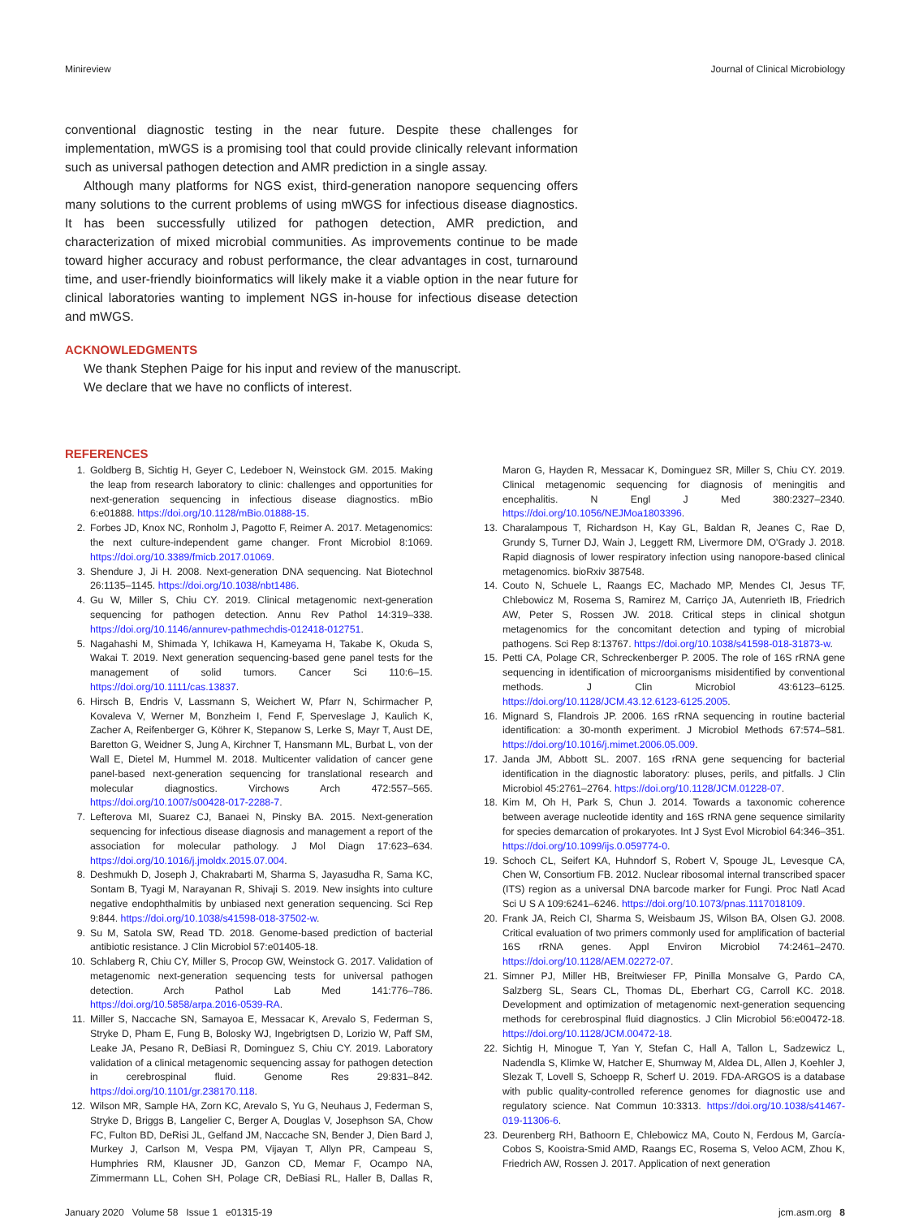Minireview Journal of Clinical Microbiology
conventional diagnostic testing in the near future. Despite these challenges for implementation, mWGS is a promising tool that could provide clinically relevant information such as universal pathogen detection and AMR prediction in a single assay.
Although many platforms for NGS exist, third-generation nanopore sequencing offers many solutions to the current problems of using mWGS for infectious disease diagnostics. It has been successfully utilized for pathogen detection, AMR prediction, and characterization of mixed microbial communities. As improvements continue to be made toward higher accuracy and robust performance, the clear advantages in cost, turnaround time, and user-friendly bioinformatics will likely make it a viable option in the near future for clinical laboratories wanting to implement NGS in-house for infectious disease detection and mWGS.
ACKNOWLEDGMENTS
We thank Stephen Paige for his input and review of the manuscript.
We declare that we have no conflicts of interest.
REFERENCES
1. Goldberg B, Sichtig H, Geyer C, Ledeboer N, Weinstock GM. 2015. Making the leap from research laboratory to clinic: challenges and opportunities for next-generation sequencing in infectious disease diagnostics. mBio 6:e01888. https://doi.org/10.1128/mBio.01888-15.
2. Forbes JD, Knox NC, Ronholm J, Pagotto F, Reimer A. 2017. Metagenomics: the next culture-independent game changer. Front Microbiol 8:1069. https://doi.org/10.3389/fmicb.2017.01069.
3. Shendure J, Ji H. 2008. Next-generation DNA sequencing. Nat Biotechnol 26:1135–1145. https://doi.org/10.1038/nbt1486.
4. Gu W, Miller S, Chiu CY. 2019. Clinical metagenomic next-generation sequencing for pathogen detection. Annu Rev Pathol 14:319–338. https://doi.org/10.1146/annurev-pathmechdis-012418-012751.
5. Nagahashi M, Shimada Y, Ichikawa H, Kameyama H, Takabe K, Okuda S, Wakai T. 2019. Next generation sequencing-based gene panel tests for the management of solid tumors. Cancer Sci 110:6–15. https://doi.org/10.1111/cas.13837.
6. Hirsch B, Endris V, Lassmann S, Weichert W, Pfarr N, Schirmacher P, Kovaleva V, Werner M, Bonzheim I, Fend F, Sperveslage J, Kaulich K, Zacher A, Reifenberger G, Köhrer K, Stepanow S, Lerke S, Mayr T, Aust DE, Baretton G, Weidner S, Jung A, Kirchner T, Hansmann ML, Burbat L, von der Wall E, Dietel M, Hummel M. 2018. Multicenter validation of cancer gene panel-based next-generation sequencing for translational research and molecular diagnostics. Virchows Arch 472:557–565. https://doi.org/10.1007/s00428-017-2288-7.
7. Lefterova MI, Suarez CJ, Banaei N, Pinsky BA. 2015. Next-generation sequencing for infectious disease diagnosis and management a report of the association for molecular pathology. J Mol Diagn 17:623–634. https://doi.org/10.1016/j.jmoldx.2015.07.004.
8. Deshmukh D, Joseph J, Chakrabarti M, Sharma S, Jayasudha R, Sama KC, Sontam B, Tyagi M, Narayanan R, Shivaji S. 2019. New insights into culture negative endophthalmitis by unbiased next generation sequencing. Sci Rep 9:844. https://doi.org/10.1038/s41598-018-37502-w.
9. Su M, Satola SW, Read TD. 2018. Genome-based prediction of bacterial antibiotic resistance. J Clin Microbiol 57:e01405-18.
10. Schlaberg R, Chiu CY, Miller S, Procop GW, Weinstock G. 2017. Validation of metagenomic next-generation sequencing tests for universal pathogen detection. Arch Pathol Lab Med 141:776–786. https://doi.org/10.5858/arpa.2016-0539-RA.
11. Miller S, Naccache SN, Samayoa E, Messacar K, Arevalo S, Federman S, Stryke D, Pham E, Fung B, Bolosky WJ, Ingebrigtsen D, Lorizio W, Paff SM, Leake JA, Pesano R, DeBiasi R, Dominguez S, Chiu CY. 2019. Laboratory validation of a clinical metagenomic sequencing assay for pathogen detection in cerebrospinal fluid. Genome Res 29:831–842. https://doi.org/10.1101/gr.238170.118.
12. Wilson MR, Sample HA, Zorn KC, Arevalo S, Yu G, Neuhaus J, Federman S, Stryke D, Briggs B, Langelier C, Berger A, Douglas V, Josephson SA, Chow FC, Fulton BD, DeRisi JL, Gelfand JM, Naccache SN, Bender J, Dien Bard J, Murkey J, Carlson M, Vespa PM, Vijayan T, Allyn PR, Campeau S, Humphries RM, Klausner JD, Ganzon CD, Memar F, Ocampo NA, Zimmermann LL, Cohen SH, Polage CR, DeBiasi RL, Haller B, Dallas R, Maron G, Hayden R, Messacar K, Dominguez SR, Miller S, Chiu CY. 2019. Clinical metagenomic sequencing for diagnosis of meningitis and encephalitis. N Engl J Med 380:2327–2340. https://doi.org/10.1056/NEJMoa1803396.
13. Charalampous T, Richardson H, Kay GL, Baldan R, Jeanes C, Rae D, Grundy S, Turner DJ, Wain J, Leggett RM, Livermore DM, O'Grady J. 2018. Rapid diagnosis of lower respiratory infection using nanopore-based clinical metagenomics. bioRxiv 387548.
14. Couto N, Schuele L, Raangs EC, Machado MP, Mendes CI, Jesus TF, Chlebowicz M, Rosema S, Ramirez M, Carriço JA, Autenrieth IB, Friedrich AW, Peter S, Rossen JW. 2018. Critical steps in clinical shotgun metagenomics for the concomitant detection and typing of microbial pathogens. Sci Rep 8:13767. https://doi.org/10.1038/s41598-018-31873-w.
15. Petti CA, Polage CR, Schreckenberger P. 2005. The role of 16S rRNA gene sequencing in identification of microorganisms misidentified by conventional methods. J Clin Microbiol 43:6123–6125. https://doi.org/10.1128/JCM.43.12.6123-6125.2005.
16. Mignard S, Flandrois JP. 2006. 16S rRNA sequencing in routine bacterial identification: a 30-month experiment. J Microbiol Methods 67:574–581. https://doi.org/10.1016/j.mimet.2006.05.009.
17. Janda JM, Abbott SL. 2007. 16S rRNA gene sequencing for bacterial identification in the diagnostic laboratory: pluses, perils, and pitfalls. J Clin Microbiol 45:2761–2764. https://doi.org/10.1128/JCM.01228-07.
18. Kim M, Oh H, Park S, Chun J. 2014. Towards a taxonomic coherence between average nucleotide identity and 16S rRNA gene sequence similarity for species demarcation of prokaryotes. Int J Syst Evol Microbiol 64:346–351. https://doi.org/10.1099/ijs.0.059774-0.
19. Schoch CL, Seifert KA, Huhndorf S, Robert V, Spouge JL, Levesque CA, Chen W, Consortium FB. 2012. Nuclear ribosomal internal transcribed spacer (ITS) region as a universal DNA barcode marker for Fungi. Proc Natl Acad Sci U S A 109:6241–6246. https://doi.org/10.1073/pnas.1117018109.
20. Frank JA, Reich CI, Sharma S, Weisbaum JS, Wilson BA, Olsen GJ. 2008. Critical evaluation of two primers commonly used for amplification of bacterial 16S rRNA genes. Appl Environ Microbiol 74:2461–2470. https://doi.org/10.1128/AEM.02272-07.
21. Simner PJ, Miller HB, Breitwieser FP, Pinilla Monsalve G, Pardo CA, Salzberg SL, Sears CL, Thomas DL, Eberhart CG, Carroll KC. 2018. Development and optimization of metagenomic next-generation sequencing methods for cerebrospinal fluid diagnostics. J Clin Microbiol 56:e00472-18. https://doi.org/10.1128/JCM.00472-18.
22. Sichtig H, Minogue T, Yan Y, Stefan C, Hall A, Tallon L, Sadzewicz L, Nadendla S, Klimke W, Hatcher E, Shumway M, Aldea DL, Allen J, Koehler J, Slezak T, Lovell S, Schoepp R, Scherf U. 2019. FDA-ARGOS is a database with public quality-controlled reference genomes for diagnostic use and regulatory science. Nat Commun 10:3313. https://doi.org/10.1038/s41467-019-11306-6.
23. Deurenberg RH, Bathoorn E, Chlebowicz MA, Couto N, Ferdous M, García-Cobos S, Kooistra-Smid AMD, Raangs EC, Rosema S, Veloo ACM, Zhou K, Friedrich AW, Rossen J. 2017. Application of next generation
January 2020 Volume 58 Issue 1 e01315-19 jcm.asm.org 8